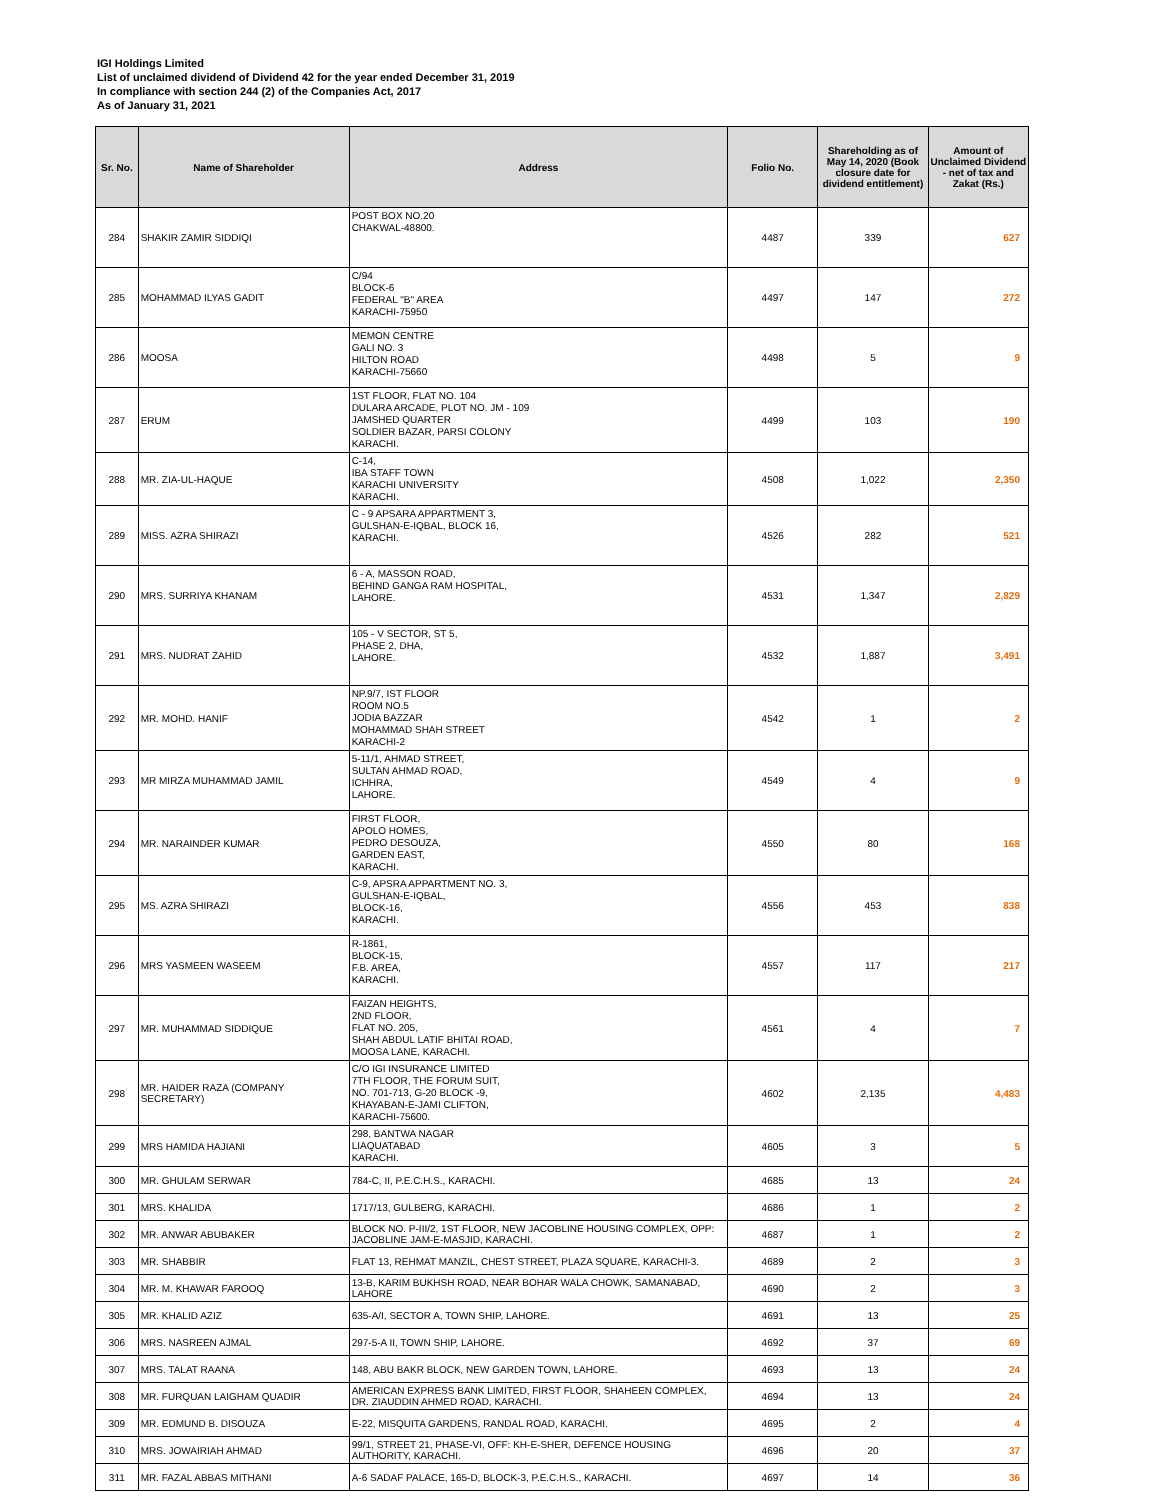IGI Holdings Limited
List of unclaimed dividend of Dividend 42 for the year ended December 31, 2019
In compliance with section 244 (2) of the Companies Act, 2017
As of January 31, 2021
| Sr. No. | Name of Shareholder | Address | Folio No. | Shareholding as of May 14, 2020 (Book closure date for dividend entitlement) | Amount of Unclaimed Dividend - net of tax and Zakat (Rs.) |
| --- | --- | --- | --- | --- | --- |
| 284 | SHAKIR ZAMIR SIDDIQI | POST BOX NO.20 CHAKWAL-48800. | 4487 | 339 | 627 |
| 285 | MOHAMMAD ILYAS GADIT | C/94 BLOCK-6 FEDERAL "B" AREA KARACHI-75950 | 4497 | 147 | 272 |
| 286 | MOOSA | MEMON CENTRE GALI NO. 3 HILTON ROAD KARACHI-75660 | 4498 | 5 | 9 |
| 287 | ERUM | 1ST FLOOR, FLAT NO. 104 DULARA ARCADE, PLOT NO. JM - 109 JAMSHED QUARTER SOLDIER BAZAR, PARSI COLONY KARACHI. | 4499 | 103 | 190 |
| 288 | MR. ZIA-UL-HAQUE | C-14, IBA STAFF TOWN KARACHI UNIVERSITY KARACHI. | 4508 | 1,022 | 2,350 |
| 289 | MISS. AZRA SHIRAZI | C - 9 APSARA APPARTMENT 3, GULSHAN-E-IQBAL, BLOCK 16, KARACHI. | 4526 | 282 | 521 |
| 290 | MRS. SURRIYA KHANAM | 6 - A, MASSON ROAD, BEHIND GANGA RAM HOSPITAL, LAHORE. | 4531 | 1,347 | 2,829 |
| 291 | MRS. NUDRAT ZAHID | 105 - V SECTOR, ST 5, PHASE 2, DHA, LAHORE. | 4532 | 1,887 | 3,491 |
| 292 | MR. MOHD. HANIF | NP.9/7, IST FLOOR ROOM NO.5 JODIA BAZZAR MOHAMMAD SHAH STREET KARACHI-2 | 4542 | 1 | 2 |
| 293 | MR MIRZA MUHAMMAD JAMIL | 5-11/1, AHMAD STREET, SULTAN AHMAD ROAD, ICHHRA, LAHORE. | 4549 | 4 | 9 |
| 294 | MR. NARAINDER KUMAR | FIRST FLOOR, APOLO HOMES, PEDRO DESOUZA, GARDEN EAST, KARACHI. | 4550 | 80 | 168 |
| 295 | MS. AZRA SHIRAZI | C-9, APSRA APPARTMENT NO. 3, GULSHAN-E-IQBAL, BLOCK-16, KARACHI. | 4556 | 453 | 838 |
| 296 | MRS YASMEEN WASEEM | R-1861, BLOCK-15, F.B. AREA, KARACHI. | 4557 | 117 | 217 |
| 297 | MR. MUHAMMAD SIDDIQUE | FAIZAN HEIGHTS, 2ND FLOOR, FLAT NO. 205, SHAH ABDUL LATIF BHITAI ROAD, MOOSA LANE, KARACHI. | 4561 | 4 | 7 |
| 298 | MR. HAIDER RAZA (COMPANY SECRETARY) | C/O IGI INSURANCE LIMITED 7TH FLOOR, THE FORUM SUIT, NO. 701-713, G-20 BLOCK -9, KHAYABAN-E-JAMI CLIFTON, KARACHI-75600. | 4602 | 2,135 | 4,483 |
| 299 | MRS HAMIDA HAJIANI | 298, BANTWA NAGAR LIAQUATABAD KARACHI. | 4605 | 3 | 5 |
| 300 | MR. GHULAM SERWAR | 784-C, II, P.E.C.H.S., KARACHI. | 4685 | 13 | 24 |
| 301 | MRS. KHALIDA | 1717/13, GULBERG, KARACHI. | 4686 | 1 | 2 |
| 302 | MR. ANWAR ABUBAKER | BLOCK NO. P-III/2, 1ST FLOOR, NEW JACOBLINE HOUSING COMPLEX, OPP: JACOBLINE JAM-E-MASJID, KARACHI. | 4687 | 1 | 2 |
| 303 | MR. SHABBIR | FLAT 13, REHMAT MANZIL, CHEST STREET, PLAZA SQUARE, KARACHI-3. | 4689 | 2 | 3 |
| 304 | MR. M. KHAWAR FAROOQ | 13-B, KARIM BUKHSH ROAD, NEAR BOHAR WALA CHOWK, SAMANABAD, LAHORE | 4690 | 2 | 3 |
| 305 | MR. KHALID AZIZ | 635-A/I, SECTOR A, TOWN SHIP, LAHORE. | 4691 | 13 | 25 |
| 306 | MRS. NASREEN AJMAL | 297-5-A II, TOWN SHIP, LAHORE. | 4692 | 37 | 69 |
| 307 | MRS. TALAT RAANA | 148, ABU BAKR BLOCK, NEW GARDEN TOWN, LAHORE. | 4693 | 13 | 24 |
| 308 | MR. FURQUAN LAIGHAM QUADIR | AMERICAN EXPRESS BANK LIMITED, FIRST FLOOR, SHAHEEN COMPLEX, DR. ZIAUDDIN AHMED ROAD, KARACHI. | 4694 | 13 | 24 |
| 309 | MR. EDMUND B. DISOUZA | E-22, MISQUITA GARDENS, RANDAL ROAD, KARACHI. | 4695 | 2 | 4 |
| 310 | MRS. JOWAIRIAH AHMAD | 99/1, STREET 21, PHASE-VI, OFF: KH-E-SHER, DEFENCE HOUSING AUTHORITY, KARACHI. | 4696 | 20 | 37 |
| 311 | MR. FAZAL ABBAS MITHANI | A-6 SADAF PALACE, 165-D, BLOCK-3, P.E.C.H.S., KARACHI. | 4697 | 14 | 36 |